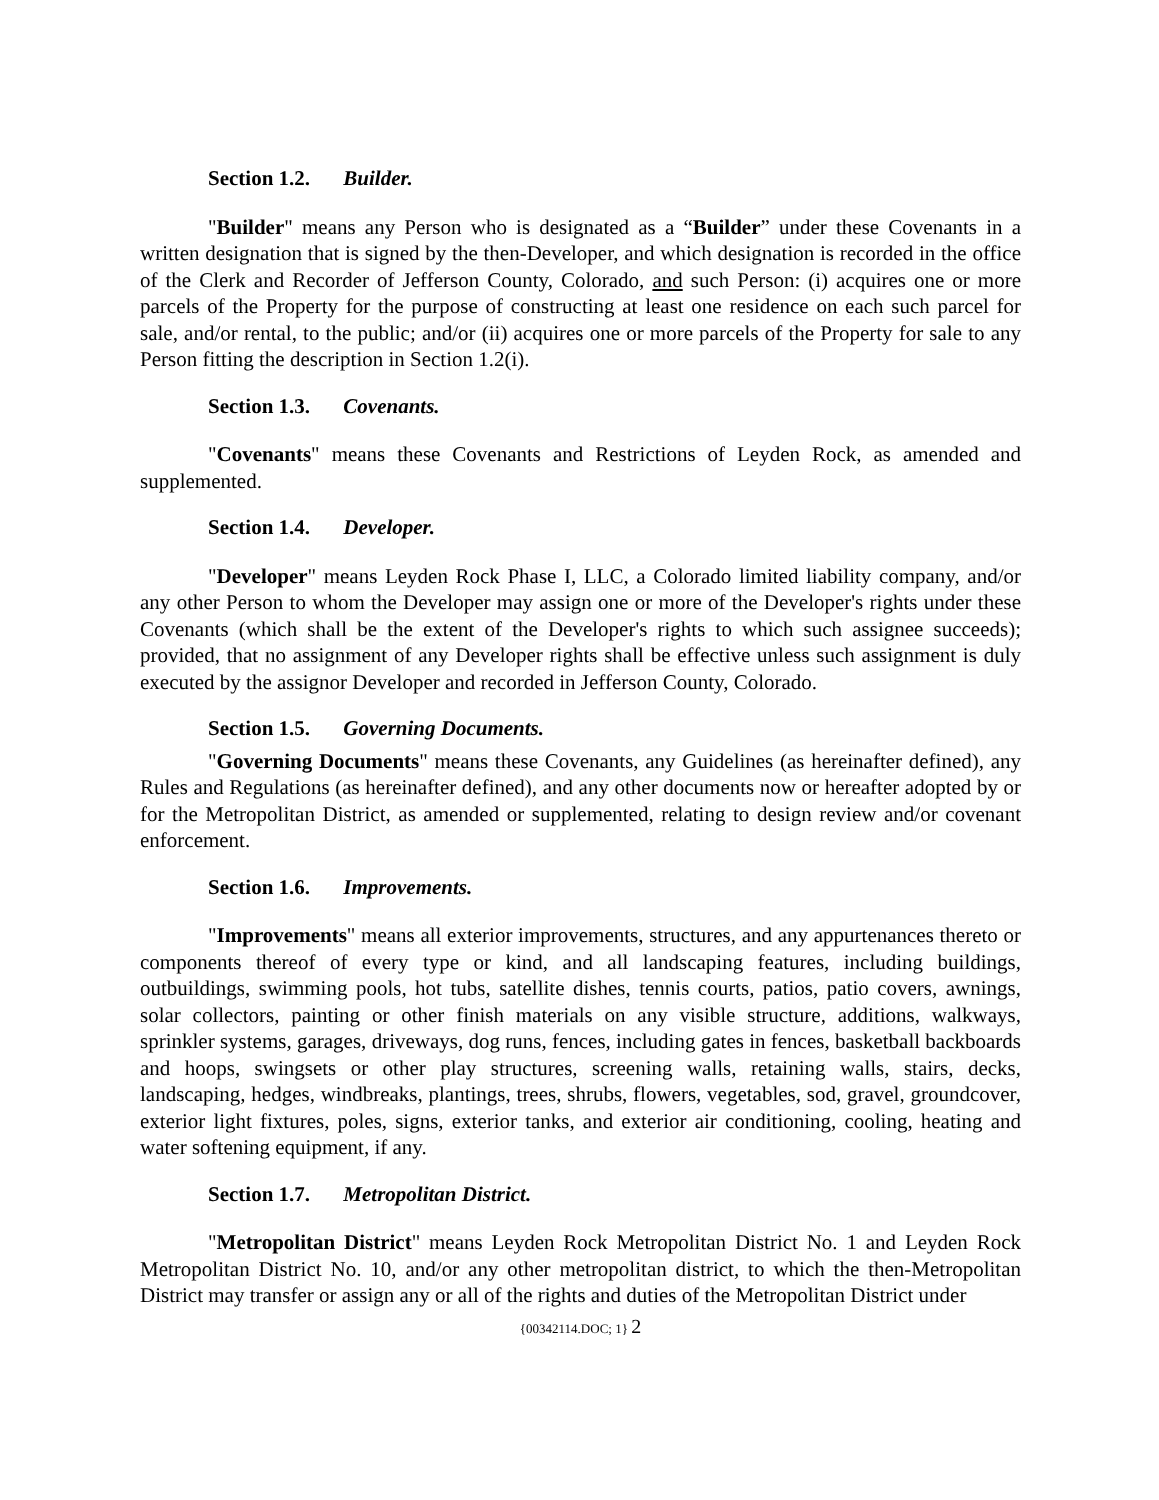Section 1.2. Builder.
"Builder" means any Person who is designated as a “Builder” under these Covenants in a written designation that is signed by the then-Developer, and which designation is recorded in the office of the Clerk and Recorder of Jefferson County, Colorado, and such Person: (i) acquires one or more parcels of the Property for the purpose of constructing at least one residence on each such parcel for sale, and/or rental, to the public; and/or (ii) acquires one or more parcels of the Property for sale to any Person fitting the description in Section 1.2(i).
Section 1.3. Covenants.
"Covenants" means these Covenants and Restrictions of Leyden Rock, as amended and supplemented.
Section 1.4. Developer.
"Developer" means Leyden Rock Phase I, LLC, a Colorado limited liability company, and/or any other Person to whom the Developer may assign one or more of the Developer's rights under these Covenants (which shall be the extent of the Developer's rights to which such assignee succeeds); provided, that no assignment of any Developer rights shall be effective unless such assignment is duly executed by the assignor Developer and recorded in Jefferson County, Colorado.
Section 1.5. Governing Documents.
"Governing Documents" means these Covenants, any Guidelines (as hereinafter defined), any Rules and Regulations (as hereinafter defined), and any other documents now or hereafter adopted by or for the Metropolitan District, as amended or supplemented, relating to design review and/or covenant enforcement.
Section 1.6. Improvements.
"Improvements" means all exterior improvements, structures, and any appurtenances thereto or components thereof of every type or kind, and all landscaping features, including buildings, outbuildings, swimming pools, hot tubs, satellite dishes, tennis courts, patios, patio covers, awnings, solar collectors, painting or other finish materials on any visible structure, additions, walkways, sprinkler systems, garages, driveways, dog runs, fences, including gates in fences, basketball backboards and hoops, swingsets or other play structures, screening walls, retaining walls, stairs, decks, landscaping, hedges, windbreaks, plantings, trees, shrubs, flowers, vegetables, sod, gravel, groundcover, exterior light fixtures, poles, signs, exterior tanks, and exterior air conditioning, cooling, heating and water softening equipment, if any.
Section 1.7. Metropolitan District.
"Metropolitan District" means Leyden Rock Metropolitan District No. 1 and Leyden Rock Metropolitan District No. 10, and/or any other metropolitan district, to which the then-Metropolitan District may transfer or assign any or all of the rights and duties of the Metropolitan District under
{00342114.DOC; 1} 2